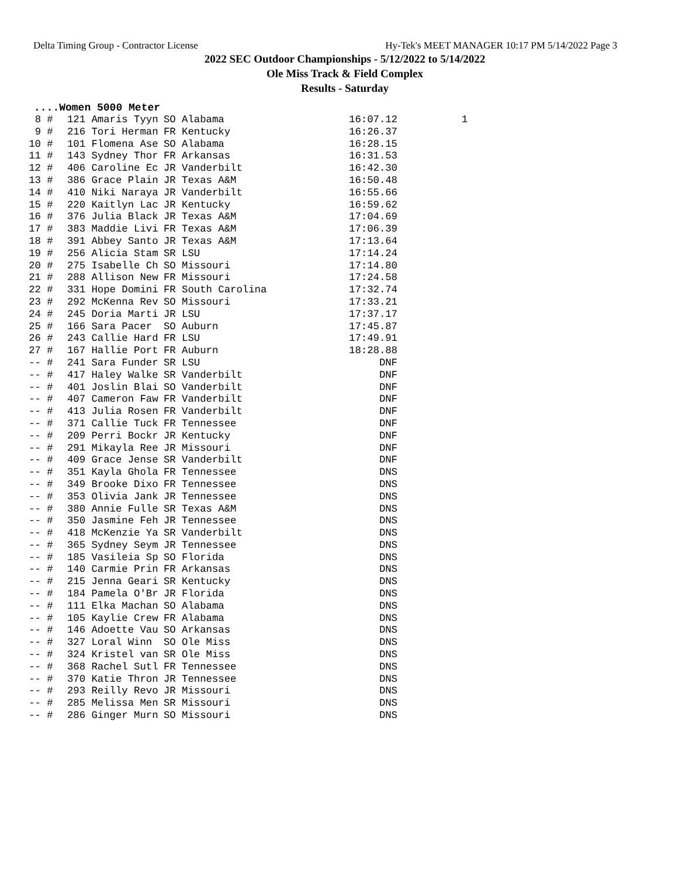Delta Timing Group - Contractor License Hy-Tek's MEET MANAGER 10:17 PM 5/14/2022 Page 3
2022 SEC Outdoor Championships - 5/12/2022 to 5/14/2022
Ole Miss Track & Field Complex
Results - Saturday
....Women 5000 Meter
| 8 | # | 121 Amaris Tyyn | SO Alabama | 16:07.12 | 1 |
| 9 | # | 216 Tori Herman | FR Kentucky | 16:26.37 | |
| 10 | # | 101 Flomena Ase | SO Alabama | 16:28.15 | |
| 11 | # | 143 Sydney Thor | FR Arkansas | 16:31.53 | |
| 12 | # | 406 Caroline Ec | JR Vanderbilt | 16:42.30 | |
| 13 | # | 386 Grace Plain | JR Texas A&M | 16:50.48 | |
| 14 | # | 410 Niki Naraya | JR Vanderbilt | 16:55.66 | |
| 15 | # | 220 Kaitlyn Lac | JR Kentucky | 16:59.62 | |
| 16 | # | 376 Julia Black | JR Texas A&M | 17:04.69 | |
| 17 | # | 383 Maddie Livi | FR Texas A&M | 17:06.39 | |
| 18 | # | 391 Abbey Santo | JR Texas A&M | 17:13.64 | |
| 19 | # | 256 Alicia Stam | SR LSU | 17:14.24 | |
| 20 | # | 275 Isabelle Ch | SO Missouri | 17:14.80 | |
| 21 | # | 288 Allison New | FR Missouri | 17:24.58 | |
| 22 | # | 331 Hope Domini | FR South Carolina | 17:32.74 | |
| 23 | # | 292 McKenna Rev | SO Missouri | 17:33.21 | |
| 24 | # | 245 Doria Marti | JR LSU | 17:37.17 | |
| 25 | # | 166 Sara Pacer | SO Auburn | 17:45.87 | |
| 26 | # | 243 Callie Hard | FR LSU | 17:49.91 | |
| 27 | # | 167 Hallie Port | FR Auburn | 18:28.88 | |
| -- | # | 241 Sara Funder | SR LSU | DNF | |
| -- | # | 417 Haley Walke | SR Vanderbilt | DNF | |
| -- | # | 401 Joslin Blai | SO Vanderbilt | DNF | |
| -- | # | 407 Cameron Faw | FR Vanderbilt | DNF | |
| -- | # | 413 Julia Rosen | FR Vanderbilt | DNF | |
| -- | # | 371 Callie Tuck | FR Tennessee | DNF | |
| -- | # | 209 Perri Bockr | JR Kentucky | DNF | |
| -- | # | 291 Mikayla Ree | JR Missouri | DNF | |
| -- | # | 409 Grace Jense | SR Vanderbilt | DNF | |
| -- | # | 351 Kayla Ghola | FR Tennessee | DNS | |
| -- | # | 349 Brooke Dixo | FR Tennessee | DNS | |
| -- | # | 353 Olivia Jank | JR Tennessee | DNS | |
| -- | # | 380 Annie Fulle | SR Texas A&M | DNS | |
| -- | # | 350 Jasmine Feh | JR Tennessee | DNS | |
| -- | # | 418 McKenzie Ya | SR Vanderbilt | DNS | |
| -- | # | 365 Sydney Seym | JR Tennessee | DNS | |
| -- | # | 185 Vasileia Sp | SO Florida | DNS | |
| -- | # | 140 Carmie Prin | FR Arkansas | DNS | |
| -- | # | 215 Jenna Geari | SR Kentucky | DNS | |
| -- | # | 184 Pamela O'Br | JR Florida | DNS | |
| -- | # | 111 Elka Machan | SO Alabama | DNS | |
| -- | # | 105 Kaylie Crew | FR Alabama | DNS | |
| -- | # | 146 Adoette Vau | SO Arkansas | DNS | |
| -- | # | 327 Loral Winn | SO Ole Miss | DNS | |
| -- | # | 324 Kristel van | SR Ole Miss | DNS | |
| -- | # | 368 Rachel Sutl | FR Tennessee | DNS | |
| -- | # | 370 Katie Thron | JR Tennessee | DNS | |
| -- | # | 293 Reilly Revo | JR Missouri | DNS | |
| -- | # | 285 Melissa Men | SR Missouri | DNS | |
| -- | # | 286 Ginger Murn | SO Missouri | DNS | |